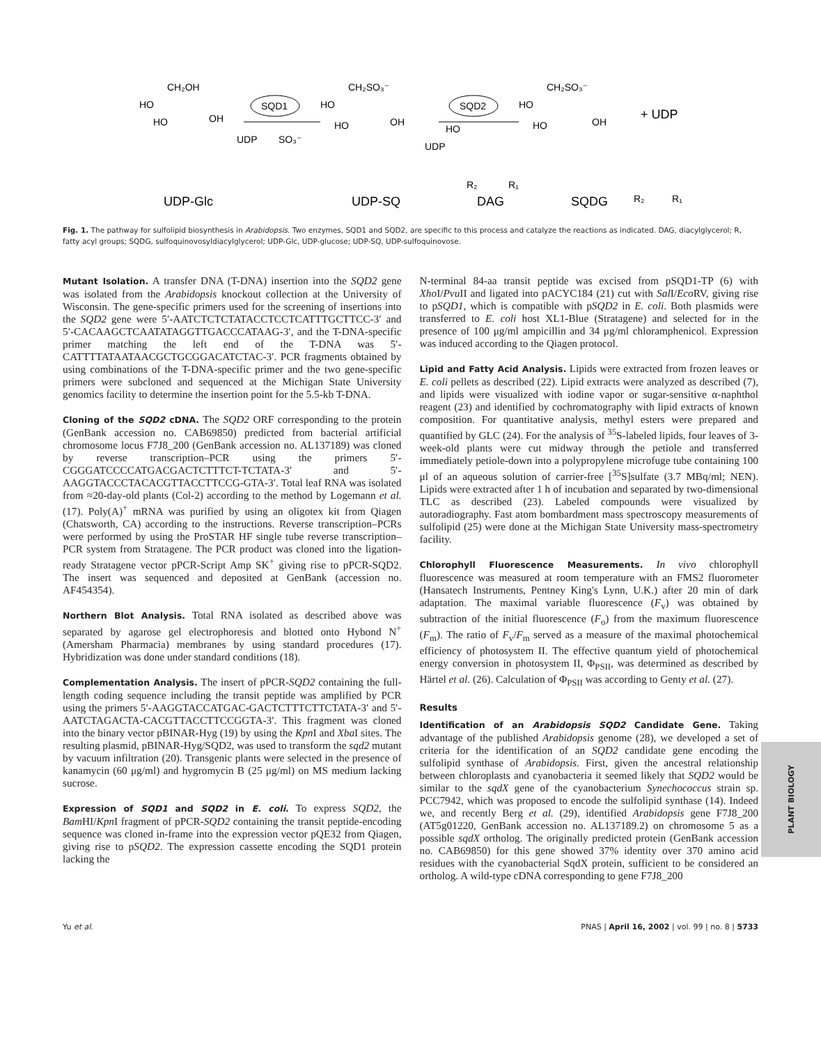CH₂OH
HO
HO
OH
UDP
SQD1
SO₃⁻
CH₂SO₃⁻
HO
HO
OH
UDP
SQD2
HO
CH₂SO₃⁻
HO
HO
OH
+ UDP
R₂
R₁
R₂
R₁
UDP-Glc
UDP-SQ
DAG
SQDG
Fig. 1. The pathway for sulfolipid biosynthesis in Arabidopsis. Two enzymes, SQD1 and SQD2, are specific to this process and catalyze the reactions as indicated. DAG, diacylglycerol; R, fatty acyl groups; SQDG, sulfoquinovosyldiacylglycerol; UDP-Glc, UDP-glucose; UDP-SQ, UDP-sulfoquinovose.
Mutant Isolation. A transfer DNA (T-DNA) insertion into the SQD2 gene was isolated from the Arabidopsis knockout collection at the University of Wisconsin. The gene-specific primers used for the screening of insertions into the SQD2 gene were 5′-AATCTCTCTATACCTCCTCATTTGCTTCC-3′ and 5′-CACAAGCTCAATATAGGTTGACCCATAAG-3′, and the T-DNA-specific primer matching the left end of the T-DNA was 5′-CATTTTATAATAACGCTGCGGACATCTAC-3′. PCR fragments obtained by using combinations of the T-DNA-specific primer and the two gene-specific primers were subcloned and sequenced at the Michigan State University genomics facility to determine the insertion point for the 5.5-kb T-DNA.
Cloning of the SQD2 cDNA. The SQD2 ORF corresponding to the protein (GenBank accession no. CAB69850) predicted from bacterial artificial chromosome locus F7J8_200 (GenBank accession no. AL137189) was cloned by reverse transcription–PCR using the primers 5′-CGGGATCCCCATGACGACTCTTTCT-TCTATA-3′ and 5′-AAGGTACCCTACACGTTACCTTCCG-GTA-3′. Total leaf RNA was isolated from ≈20-day-old plants (Col-2) according to the method by Logemann et al. (17). Poly(A)<sup>+</sup> mRNA was purified by using an oligotex kit from Qiagen (Chatsworth, CA) according to the instructions. Reverse transcription–PCRs were performed by using the ProSTAR HF single tube reverse transcription–PCR system from Stratagene. The PCR product was cloned into the ligation-ready Stratagene vector pPCR-Script Amp SK<sup>+</sup> giving rise to pPCR-SQD2. The insert was sequenced and deposited at GenBank (accession no. AF454354).
Northern Blot Analysis. Total RNA isolated as described above was separated by agarose gel electrophoresis and blotted onto Hybond N<sup>+</sup> (Amersham Pharmacia) membranes by using standard procedures (17). Hybridization was done under standard conditions (18).
Complementation Analysis. The insert of pPCR-SQD2 containing the full-length coding sequence including the transit peptide was amplified by PCR using the primers 5′-AAGGTACCATGAC-GACTCTTTCTTCTATA-3′ and 5′-AATCTAGACTA-CACGTTACCTTCCGGTA-3′. This fragment was cloned into the binary vector pBINAR-Hyg (19) by using the Kpn I and Xba I sites. The resulting plasmid, pBINAR-Hyg/SQD2, was used to transform the sqd2 mutant by vacuum infiltration (20). Transgenic plants were selected in the presence of kanamycin (60 μg/ml) and hygromycin B (25 μg/ml) on MS medium lacking sucrose.
Expression of SQD1 and SQD2 in E. coli. To express SQD2, the Bam HI/Kpn I fragment of pPCR-SQD2 containing the transit peptide-encoding sequence was cloned in-frame into the expression vector pQE32 from Qiagen, giving rise to pSQD2. The expression cassette encoding the SQD1 protein lacking the
N-terminal 84-aa transit peptide was excised from pSQD1-TP (6) with Xho I/Pvu II and ligated into pACYC184 (21) cut with Sal I/Eco RV, giving rise to pSQD1, which is compatible with pSQD2 in E. coli. Both plasmids were transferred to E. coli host XL1-Blue (Stratagene) and selected for in the presence of 100 μg/ml ampicillin and 34 μg/ml chloramphenicol. Expression was induced according to the Qiagen protocol.
Lipid and Fatty Acid Analysis. Lipids were extracted from frozen leaves or E. coli pellets as described (22). Lipid extracts were analyzed as described (7), and lipids were visualized with iodine vapor or sugar-sensitive α-naphthol reagent (23) and identified by cochromatography with lipid extracts of known composition. For quantitative analysis, methyl esters were prepared and quantified by GLC (24). For the analysis of <sup>35</sup>S-labeled lipids, four leaves of 3-week-old plants were cut midway through the petiole and transferred immediately petiole-down into a polypropylene microfuge tube containing 100 μl of an aqueous solution of carrier-free [<sup>35</sup>S]sulfate (3.7 MBq/ml; NEN). Lipids were extracted after 1 h of incubation and separated by two-dimensional TLC as described (23). Labeled compounds were visualized by autoradiography. Fast atom bombardment mass spectroscopy measurements of sulfolipid (25) were done at the Michigan State University mass-spectrometry facility.
Chlorophyll Fluorescence Measurements. In vivo chlorophyll fluorescence was measured at room temperature with an FMS2 fluorometer (Hansatech Instruments, Pentney King's Lynn, U.K.) after 20 min of dark adaptation. The maximal variable fluorescence (F<sub>v</sub>) was obtained by subtraction of the initial fluorescence (F<sub>o</sub>) from the maximum fluorescence (F<sub>m</sub>). The ratio of F<sub>v</sub>/F<sub>m</sub> served as a measure of the maximal photochemical efficiency of photosystem II. The effective quantum yield of photochemical energy conversion in photosystem II, Φ<sub>PSII</sub>, was determined as described by Härtel et al. (26). Calculation of Φ<sub>PSII</sub> was according to Genty et al. (27).
Results
Identification of an Arabidopsis SQD2 Candidate Gene. Taking advantage of the published Arabidopsis genome (28), we developed a set of criteria for the identification of an SQD2 candidate gene encoding the sulfolipid synthase of Arabidopsis. First, given the ancestral relationship between chloroplasts and cyanobacteria it seemed likely that SQD2 would be similar to the sqdX gene of the cyanobacterium Synechococcus strain sp. PCC7942, which was proposed to encode the sulfolipid synthase (14). Indeed we, and recently Berg et al. (29), identified Arabidopsis gene F7J8_200 (AT5g01220, GenBank accession no. AL137189.2) on chromosome 5 as a possible sqdX ortholog. The originally predicted protein (GenBank accession no. CAB69850) for this gene showed 37% identity over 370 amino acid residues with the cyanobacterial SqdX protein, sufficient to be considered an ortholog. A wild-type cDNA corresponding to gene F7J8_200
Yu et al. PNAS | April 16, 2002 | vol. 99 | no. 8 | 5733
PLANT BIOLOGY